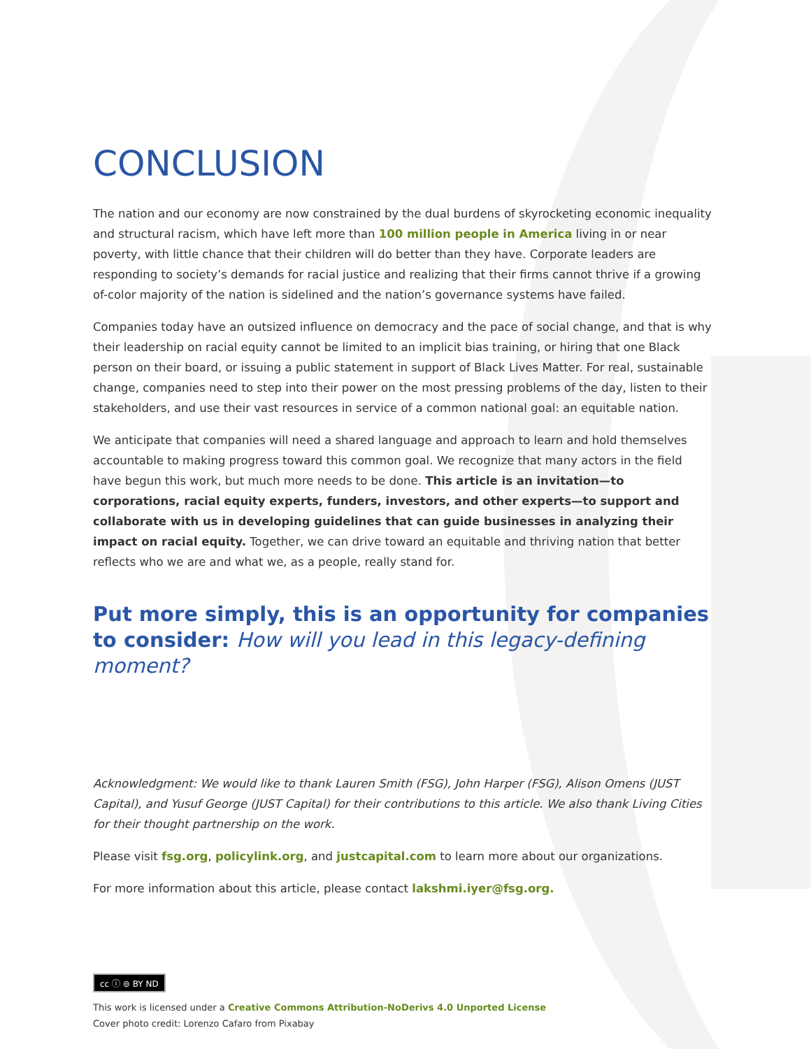CONCLUSION
The nation and our economy are now constrained by the dual burdens of skyrocketing economic inequality and structural racism, which have left more than 100 million people in America living in or near poverty, with little chance that their children will do better than they have. Corporate leaders are responding to society’s demands for racial justice and realizing that their firms cannot thrive if a growing of-color majority of the nation is sidelined and the nation’s governance systems have failed.
Companies today have an outsized influence on democracy and the pace of social change, and that is why their leadership on racial equity cannot be limited to an implicit bias training, or hiring that one Black person on their board, or issuing a public statement in support of Black Lives Matter. For real, sustainable change, companies need to step into their power on the most pressing problems of the day, listen to their stakeholders, and use their vast resources in service of a common national goal: an equitable nation.
We anticipate that companies will need a shared language and approach to learn and hold themselves accountable to making progress toward this common goal. We recognize that many actors in the field have begun this work, but much more needs to be done. This article is an invitation—to corporations, racial equity experts, funders, investors, and other experts—to support and collaborate with us in developing guidelines that can guide businesses in analyzing their impact on racial equity. Together, we can drive toward an equitable and thriving nation that better reflects who we are and what we, as a people, really stand for.
Put more simply, this is an opportunity for companies to consider: How will you lead in this legacy-defining moment?
Acknowledgment: We would like to thank Lauren Smith (FSG), John Harper (FSG), Alison Omens (JUST Capital), and Yusuf George (JUST Capital) for their contributions to this article. We also thank Living Cities for their thought partnership on the work.
Please visit fsg.org, policylink.org, and justcapital.com to learn more about our organizations.
For more information about this article, please contact lakshmi.iyer@fsg.org.
cc ⓘ ⊜ BY ND
This work is licensed under a Creative Commons Attribution-NoDerivs 4.0 Unported License
Cover photo credit: Lorenzo Cafaro from Pixabay